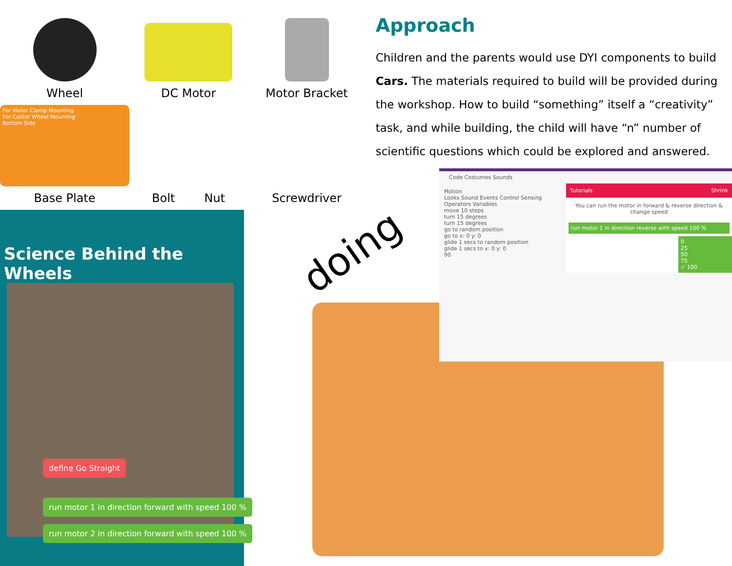Wheel
DC Motor
Motor Bracket
For Motor Clamp Mounting
For Castor Wheel Mounting
Bottom Side
Base Plate
Bolt Nut
Screwdriver
Approach
Children and the parents would use DYI components to build Cars. The materials required to build will be provided during the workshop. How to build “something” itself a “creativity” task, and while building, the child will have “n” number of scientific questions which could be explored and answered.
Science Behind the Wheels
define Go Straight
run motor 1 in direction forward with speed 100 %
run motor 2 in direction forward with speed 100 %
doing
Code Costumes Sounds
Motion
Looks Sound Events Control Sensing Operators Variables
move 10 steps
turn 15 degrees
turn 15 degrees
go to random position
go to x: 0 y: 0
glide 1 secs to random position
glide 1 secs to x: 0 y: 0
90
Tutorials Shrink
You can run the motor in forward & reverse direction & change speed
run motor 1 in direction reverse with speed 100 %
0
25
50
75
✓ 100